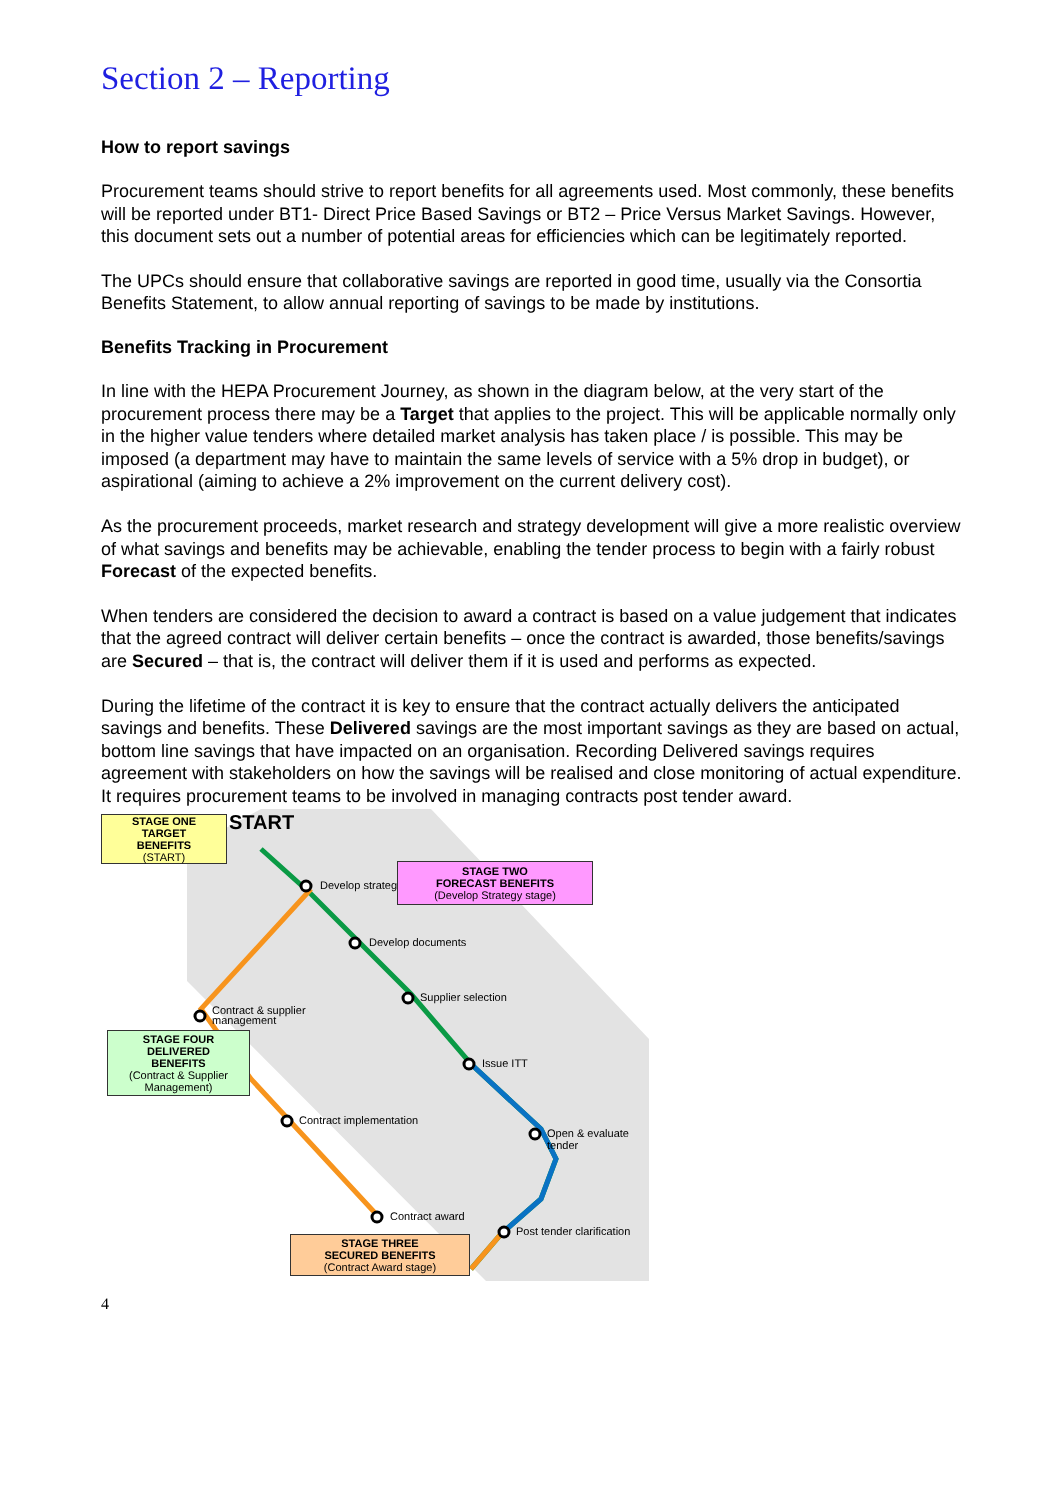Section 2 – Reporting
How to report savings
Procurement teams should strive to report benefits for all agreements used. Most commonly, these benefits will be reported under BT1- Direct Price Based Savings or BT2 – Price Versus Market Savings. However, this document sets out a number of potential areas for efficiencies which can be legitimately reported.
The UPCs should ensure that collaborative savings are reported in good time, usually via the Consortia Benefits Statement, to allow annual reporting of savings to be made by institutions.
Benefits Tracking in Procurement
In line with the HEPA Procurement Journey, as shown in the diagram below, at the very start of the procurement process there may be a Target that applies to the project. This will be applicable normally only in the higher value tenders where detailed market analysis has taken place / is possible. This may be imposed (a department may have to maintain the same levels of service with a 5% drop in budget), or aspirational (aiming to achieve a 2% improvement on the current delivery cost).
As the procurement proceeds, market research and strategy development will give a more realistic overview of what savings and benefits may be achievable, enabling the tender process to begin with a fairly robust Forecast of the expected benefits.
When tenders are considered the decision to award a contract is based on a value judgement that indicates that the agreed contract will deliver certain benefits – once the contract is awarded, those benefits/savings are Secured – that is, the contract will deliver them if it is used and performs as expected.
During the lifetime of the contract it is key to ensure that the contract actually delivers the anticipated savings and benefits. These Delivered savings are the most important savings as they are based on actual, bottom line savings that have impacted on an organisation. Recording Delivered savings requires agreement with stakeholders on how the savings will be realised and close monitoring of actual expenditure. It requires procurement teams to be involved in managing contracts post tender award.
START
Develop strategy
Develop documents
Supplier selection
Issue ITT
Open & evaluate tender
Post tender clarification
Contract award
Contract implementation
Contract & supplier
management
STAGE ONE
TARGET
BENEFITS
(START)
STAGE TWO
FORECAST BENEFITS
(Develop Strategy stage)
STAGE FOUR
DELIVERED
BENEFITS
(Contract & Supplier Management)
STAGE THREE
SECURED BENEFITS
(Contract Award stage)
4